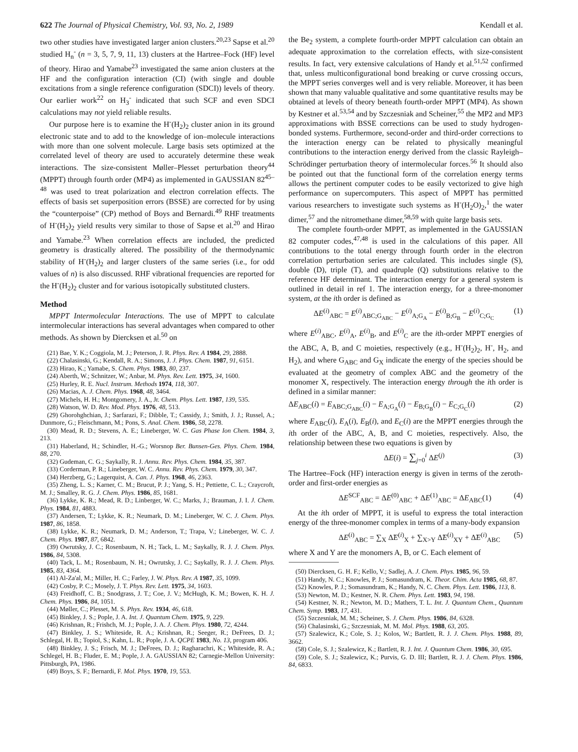622 The Journal of Physical Chemistry, Vol. 93, No. 2, 1989 Kendall et al.
two other studies have investigated larger anion clusters.<sup>20,23</sup> Sapse et al.<sup>20</sup> studied H<sub>n</sub><sup>-</sup> (n = 3, 5, 7, 9, 11, 13) clusters at the Hartree–Fock (HF) level of theory. Hirao and Yamabe<sup>23</sup> investigated the same anion clusters at the HF and the configuration interaction (CI) (with single and double excitations from a single reference configuration (SDCI)) levels of theory. Our earlier work<sup>22</sup> on H<sub>3</sub><sup>-</sup> indicated that such SCF and even SDCI calculations may not yield reliable results.
Our purpose here is to examine the H<sup>-</sup>(H<sub>2</sub>)<sub>2</sub> cluster anion in its ground electronic state and to add to the knowledge of ion–molecule interactions with more than one solvent molecule. Large basis sets optimized at the correlated level of theory are used to accurately determine these weak interactions. The size-consistent Møller–Plesset perturbation theory<sup>44</sup> (MPPT) through fourth order (MP4) as implemented in GAUSSIAN 82<sup>45–48</sup> was used to treat polarization and electron correlation effects. The effects of basis set superposition errors (BSSE) are corrected for by using the “counterpoise” (CP) method of Boys and Bernardi.<sup>49</sup> RHF treatments of H<sup>-</sup>(H<sub>2</sub>)<sub>2</sub> yield results very similar to those of Sapse et al.<sup>20</sup> and Hirao and Yamabe.<sup>23</sup> When correlation effects are included, the predicted geometry is drastically altered. The possibility of the thermodynamic stability of H<sup>-</sup>(H<sub>2</sub>)<sub>2</sub> and larger clusters of the same series (i.e., for odd values of n) is also discussed. RHF vibrational frequencies are reported for the H<sup>-</sup>(H<sub>2</sub>)<sub>2</sub> cluster and for various isotopically substituted clusters.
Method
MPPT Intermolecular Interactions. The use of MPPT to calculate intermolecular interactions has several advantages when compared to other methods. As shown by Diercksen et al.<sup>50</sup> on
(21) Bae, Y. K.; Coggiola, M. J.; Peterson, J. R. Phys. Rev. A 1984, 29, 2888.
(22) Chalasinski, G.; Kendall, R. A.; Simons, J. J. Phys. Chem. 1987, 91, 6151.
(23) Hirao, K.; Yamabe, S. Chem. Phys. 1983, 80, 237.
(24) Aberth, W.; Schnitzer, W.; Anbar, M. Phys. Rev. Lett. 1975, 34, 1600.
(25) Hurley, R. E. Nucl. Instrum. Methods 1974, 118, 307.
(26) Macias, A. J. Chem. Phys. 1968, 48, 3464.
(27) Michels, H. H.; Montgomery, J. A., Jr. Chem. Phys. Lett. 1987, 139, 535.
(28) Watson, W. D. Rev. Mod. Phys. 1976, 48, 513.
(29) Ghorohghchian, J.; Sarfarazi, F.; Dibble, T.; Cassidy, J.; Smith, J. J.; Russel, A.; Dunmore, G.; Fleischmann, M.; Pons, S. Anal. Chem. 1986, 58, 2278.
(30) Mead, R. D.; Stevens, A. E.; Lineberger, W. C. Gas Phase Ion Chem. 1984, 3, 213.
(31) Haberland, H.; Schindler, H.-G.; Worsnop Ber. Bunsen-Ges. Phys. Chem. 1984, 88, 270.
(32) Gudeman, C. G.; Saykally, R. J. Annu. Rev. Phys. Chem. 1984, 35, 387.
(33) Corderman, P. R.; Lineberger, W. C. Annu. Rev. Phys. Chem. 1979, 30, 347.
(34) Herzberg, G.; Lagerquist, A. Can. J. Phys. 1968, 46, 2363.
(35) Zheng, L. S.; Karner, C. M.; Brucut, P. J.; Yang, S. H.; Pettiette, C. L.; Craycroft, M. J.; Smalley, R. G. J. Chem. Phys. 1986, 85, 1681.
(36) Lykke, K. R.; Mead, R. D.; Linberger, W. C.; Marks, J.; Brauman, J. I. J. Chem. Phys. 1984, 81, 4883.
(37) Andersen, T.; Lykke, K. R.; Neumark, D. M.; Lineberger, W. C. J. Chem. Phys. 1987, 86, 1858.
(38) Lykke, K. R.; Neumark, D. M.; Anderson, T.; Trapa, V.; Lineberger, W. C. J. Chem. Phys. 1987, 87, 6842.
(39) Owrutsky, J. C.; Rosenbaum, N. H.; Tack, L. M.; Saykally, R. J. J. Chem. Phys. 1986, 84, 5308.
(40) Tack, L. M.; Rosenbaum, N. H.; Owrutsky, J. C.; Saykally, R. J. J. Chem. Phys. 1985, 83, 4364.
(41) Al-Za'al, M.; Miller, H. C.; Farley, J. W. Phys. Rev. A 1987, 35, 1099.
(42) Cosby, P. C.; Mosely, J. T. Phys. Rev. Lett. 1975, 34, 1603.
(43) Freidhoff, C. B.; Snodgrass, J. T.; Coe, J. V.; McHugh, K. M.; Bowen, K. H. J. Chem. Phys. 1986, 84, 1051.
(44) Møller, C.; Plesset, M. S. Phys. Rev. 1934, 46, 618.
(45) Binkley, J. S.; Pople, J. A. Int. J. Quantum Chem. 1975, 9, 229.
(46) Krishnan, R.; Frishch, M. J.; Pople, J. A. J. Chem. Phys. 1980, 72, 4244.
(47) Binkley, J. S.; Whiteside, R. A.; Krishnan, R.; Seeger, R.; DeFrees, D. J.; Schlegal, H. B.; Topiol, S.; Kahn, L. R.; Pople, J. A. QCPE 1983, No. 13, program 406.
(48) Binkley, J. S.; Frisch, M. J.; DeFrees, D. J.; Ragharachri, K.; Whiteside, R. A.; Schlegel, H. B.; Fluder, E. M.; Pople, J. A. GAUSSIAN 82; Carnegie-Mellon University: Pittsburgh, PA, 1986.
(49) Boys, S. F.; Bernardi, F. Mol. Phys. 1970, 19, 553.
the Be<sub>2</sub> system, a complete fourth-order MPPT calculation can obtain an adequate approximation to the correlation effects, with size-consistent results. In fact, very extensive calculations of Handy et al.<sup>51,52</sup> confirmed that, unless multiconfigurational bond breaking or curve crossing occurs, the MPPT series converges well and is very reliable. Moreover, it has been shown that many valuable qualitative and some quantitative results may be obtained at levels of theory beneath fourth-order MPPT (MP4). As shown by Kestner et al.<sup>53,54</sup> and by Szczesniak and Scheiner,<sup>55</sup> the MP2 and MP3 approximations with BSSE corrections can be used to study hydrogen-bonded systems. Furthermore, second-order and third-order corrections to the interaction energy can be related to physically meaningful contributions to the interaction energy derived from the classic Rayleigh–Schrödinger perturbation theory of intermolecular forces.<sup>56</sup> It should also be pointed out that the functional form of the correlation energy terms allows the pertinent computer codes to be easily vectorized to give high performance on supercomputers. This aspect of MPPT has permitted various researchers to investigate such systems as H<sup>-</sup>(H<sub>2</sub>O)<sub>2</sub>,<sup>1</sup> the water dimer,<sup>57</sup> and the nitromethane dimer,<sup>58,59</sup> with quite large basis sets.
The complete fourth-order MPPT, as implemented in the GAUSSIAN 82 computer codes,<sup>47,48</sup> is used in the calculations of this paper. All contributions to the total energy through fourth order in the electron correlation perturbation series are calculated. This includes single (S), double (D), triple (T), and quadruple (Q) substitutions relative to the reference HF determinant. The interaction energy for a general system is outlined in detail in ref 1. The interaction energy, for a three-monomer system, at the ith order is defined as
ΔE<sup>(i)</sup><sub>ABC</sub> = E<sup>(i)</sup><sub>ABC;G<sub>ABC</sub></sub> − E<sup>(i)</sup><sub>A;G<sub>A</sub></sub> − E<sup>(i)</sup><sub>B;G<sub>B</sub></sub> − E<sup>(i)</sup><sub>C;G<sub>C</sub></sub> (1)
where E<sup>(i)</sup><sub>ABC</sub>, E<sup>(i)</sup><sub>A</sub>, E<sup>(i)</sup><sub>B</sub>, and E<sup>(i)</sup><sub>C</sub> are the ith-order MPPT energies of the ABC, A, B, and C moieties, respectively (e.g., H<sup>-</sup>(H<sub>2</sub>)<sub>2</sub>, H<sup>-</sup>, H<sub>2</sub>, and H<sub>2</sub>), and where G<sub>ABC</sub> and G<sub>X</sub> indicate the energy of the species should be evaluated at the geometry of complex ABC and the geometry of the monomer X, respectively. The interaction energy through the ith order is defined in a similar manner:
ΔE<sub>ABC</sub>(i) = E<sub>ABC;G<sub>ABC</sub></sub>(i) − E<sub>A;G<sub>A</sub></sub>(i) − E<sub>B;G<sub>B</sub></sub>(i) − E<sub>C;G<sub>C</sub></sub>(i) (2)
where E<sub>ABC</sub>(i), E<sub>A</sub>(i), E<sub>B</sub>(i), and E<sub>C</sub>(i) are the MPPT energies through the ith order of the ABC, A, B, and C moieties, respectively. Also, the relationship between these two equations is given by
ΔE(i) = ∑<sub>j=0</sub><sup>i</sup> ΔE<sup>(j)</sup> (3)
The Hartree–Fock (HF) interaction energy is given in terms of the zeroth-order and first-order energies as
ΔE<sup>SCF</sup><sub>ABC</sub> = ΔE<sup>(0)</sup><sub>ABC</sub> + ΔE<sup>(1)</sup><sub>ABC</sub> = ΔE<sub>ABC</sub>(1) (4)
At the ith order of MPPT, it is useful to express the total interaction energy of the three-monomer complex in terms of a many-body expansion
ΔE<sup>(i)</sup><sub>ABC</sub> = ∑<sub>X</sub> Δ̃E<sup>(i)</sup><sub>X</sub> + ∑<sub>X>Y</sub> Δ̃E<sup>(i)</sup><sub>XY</sub> + Δ̃E<sup>(i)</sup><sub>ABC</sub> (5)
where X and Y are the monomers A, B, or C. Each element of
(50) Diercksen, G. H. F.; Kello, V.; Sadlej, A. J. Chem. Phys. 1985, 96, 59.
(51) Handy, N. C.; Knowles, P. J.; Somasundram, K. Theor. Chim. Acta 1985, 68, 87.
(52) Knowles, P. J.; Somasundram, K.; Handy, N. C. Chem. Phys. Lett. 1986, 113, 8.
(53) Newton, M. D.; Kestner, N. R. Chem. Phys. Lett. 1983, 94, 198.
(54) Kestner, N. R.; Newton, M. D.; Mathers, T. L. Int. J. Quantum Chem., Quantum Chem. Symp. 1983, 17, 431.
(55) Szczesniak, M. M.; Scheiner, S. J. Chem. Phys. 1986, 84, 6328.
(56) Chalasinski, G.; Szczesniak, M. M. Mol. Phys. 1988, 63, 205.
(57) Szalewicz, K.; Cole, S. J.; Kolos, W.; Bartlett, R. J. J. Chem. Phys. 1988, 89, 3662.
(58) Cole, S. J.; Szalewicz, K.; Bartlett, R. J. Int. J. Quantum Chem. 1986, 30, 695.
(59) Cole, S. J.; Szalewicz, K.; Purvis, G. D. III; Bartlett, R. J. J. Chem. Phys. 1986, 84, 6833.